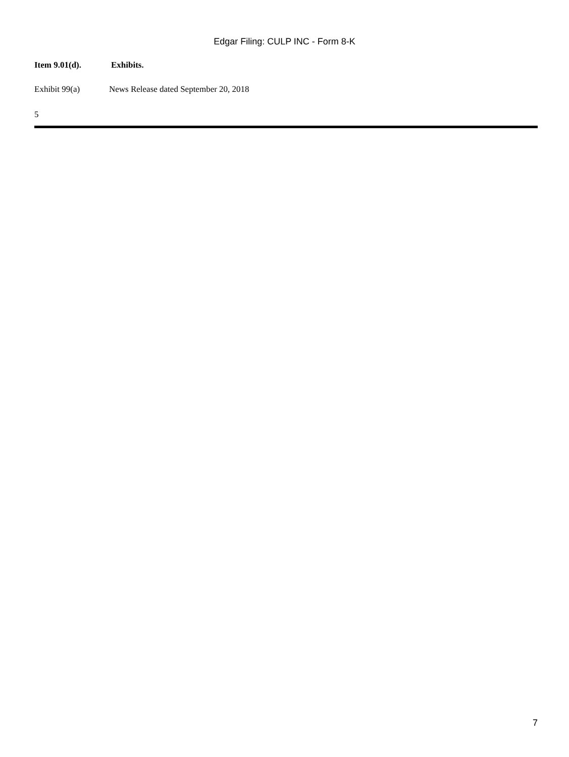Edgar Filing: CULP INC - Form 8-K
Item 9.01(d). Exhibits.
Exhibit 99(a) News Release dated September 20, 2018
5
7